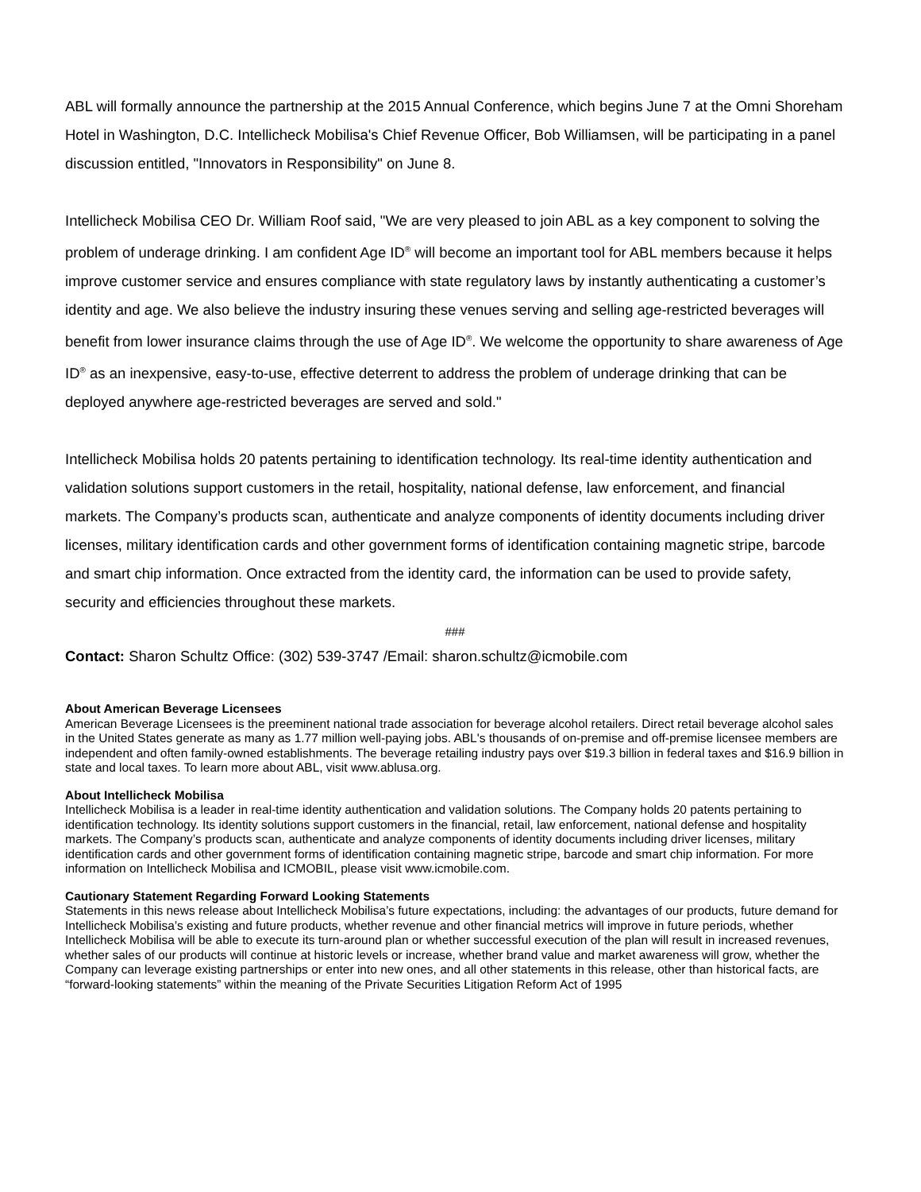ABL will formally announce the partnership at the 2015 Annual Conference, which begins June 7 at the Omni Shoreham Hotel in Washington, D.C. Intellicheck Mobilisa's Chief Revenue Officer, Bob Williamsen, will be participating in a panel discussion entitled, "Innovators in Responsibility" on June 8.
Intellicheck Mobilisa CEO Dr. William Roof said, "We are very pleased to join ABL as a key component to solving the problem of underage drinking. I am confident Age ID<sup>®</sup> will become an important tool for ABL members because it helps improve customer service and ensures compliance with state regulatory laws by instantly authenticating a customer’s identity and age. We also believe the industry insuring these venues serving and selling age-restricted beverages will benefit from lower insurance claims through the use of Age ID<sup>®</sup>. We welcome the opportunity to share awareness of Age ID<sup>®</sup> as an inexpensive, easy-to-use, effective deterrent to address the problem of underage drinking that can be deployed anywhere age-restricted beverages are served and sold."
Intellicheck Mobilisa holds 20 patents pertaining to identification technology. Its real-time identity authentication and validation solutions support customers in the retail, hospitality, national defense, law enforcement, and financial markets. The Company’s products scan, authenticate and analyze components of identity documents including driver licenses, military identification cards and other government forms of identification containing magnetic stripe, barcode and smart chip information. Once extracted from the identity card, the information can be used to provide safety, security and efficiencies throughout these markets.
###
Contact: Sharon Schultz Office: (302) 539-3747 /Email: sharon.schultz@icmobile.com
About American Beverage Licensees
American Beverage Licensees is the preeminent national trade association for beverage alcohol retailers. Direct retail beverage alcohol sales in the United States generate as many as 1.77 million well-paying jobs. ABL's thousands of on-premise and off-premise licensee members are independent and often family-owned establishments. The beverage retailing industry pays over $19.3 billion in federal taxes and $16.9 billion in state and local taxes. To learn more about ABL, visit www.ablusa.org.
About Intellicheck Mobilisa
Intellicheck Mobilisa is a leader in real-time identity authentication and validation solutions. The Company holds 20 patents pertaining to identification technology. Its identity solutions support customers in the financial, retail, law enforcement, national defense and hospitality markets. The Company’s products scan, authenticate and analyze components of identity documents including driver licenses, military identification cards and other government forms of identification containing magnetic stripe, barcode and smart chip information. For more information on Intellicheck Mobilisa and ICMOBIL, please visit www.icmobile.com.
Cautionary Statement Regarding Forward Looking Statements
Statements in this news release about Intellicheck Mobilisa’s future expectations, including: the advantages of our products, future demand for Intellicheck Mobilisa’s existing and future products, whether revenue and other financial metrics will improve in future periods, whether Intellicheck Mobilisa will be able to execute its turn-around plan or whether successful execution of the plan will result in increased revenues, whether sales of our products will continue at historic levels or increase, whether brand value and market awareness will grow, whether the Company can leverage existing partnerships or enter into new ones, and all other statements in this release, other than historical facts, are “forward-looking statements” within the meaning of the Private Securities Litigation Reform Act of 1995